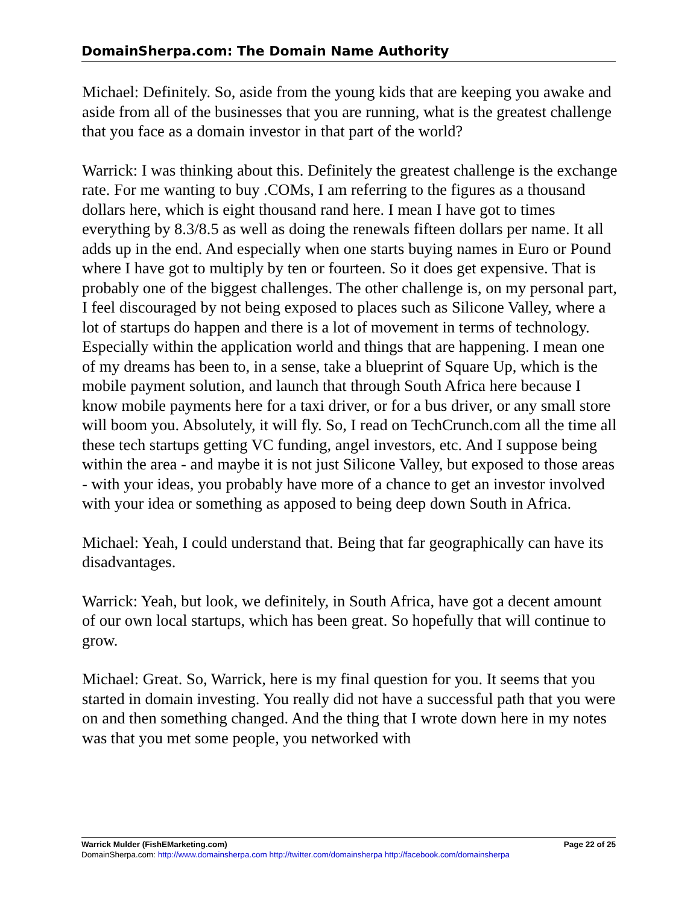DomainSherpa.com: The Domain Name Authority
Michael: Definitely. So, aside from the young kids that are keeping you awake and aside from all of the businesses that you are running, what is the greatest challenge that you face as a domain investor in that part of the world?
Warrick: I was thinking about this. Definitely the greatest challenge is the exchange rate. For me wanting to buy .COMs, I am referring to the figures as a thousand dollars here, which is eight thousand rand here. I mean I have got to times everything by 8.3/8.5 as well as doing the renewals fifteen dollars per name. It all adds up in the end. And especially when one starts buying names in Euro or Pound where I have got to multiply by ten or fourteen. So it does get expensive. That is probably one of the biggest challenges. The other challenge is, on my personal part, I feel discouraged by not being exposed to places such as Silicone Valley, where a lot of startups do happen and there is a lot of movement in terms of technology. Especially within the application world and things that are happening. I mean one of my dreams has been to, in a sense, take a blueprint of Square Up, which is the mobile payment solution, and launch that through South Africa here because I know mobile payments here for a taxi driver, or for a bus driver, or any small store will boom you. Absolutely, it will fly. So, I read on TechCrunch.com all the time all these tech startups getting VC funding, angel investors, etc. And I suppose being within the area - and maybe it is not just Silicone Valley, but exposed to those areas - with your ideas, you probably have more of a chance to get an investor involved with your idea or something as apposed to being deep down South in Africa.
Michael: Yeah, I could understand that. Being that far geographically can have its disadvantages.
Warrick: Yeah, but look, we definitely, in South Africa, have got a decent amount of our own local startups, which has been great. So hopefully that will continue to grow.
Michael: Great. So, Warrick, here is my final question for you. It seems that you started in domain investing. You really did not have a successful path that you were on and then something changed. And the thing that I wrote down here in my notes was that you met some people, you networked with
Warrick Mulder (FishEMarketing.com) Page 22 of 25
DomainSherpa.com: http://www.domainsherpa.com http://twitter.com/domainsherpa http://facebook.com/domainsherpa